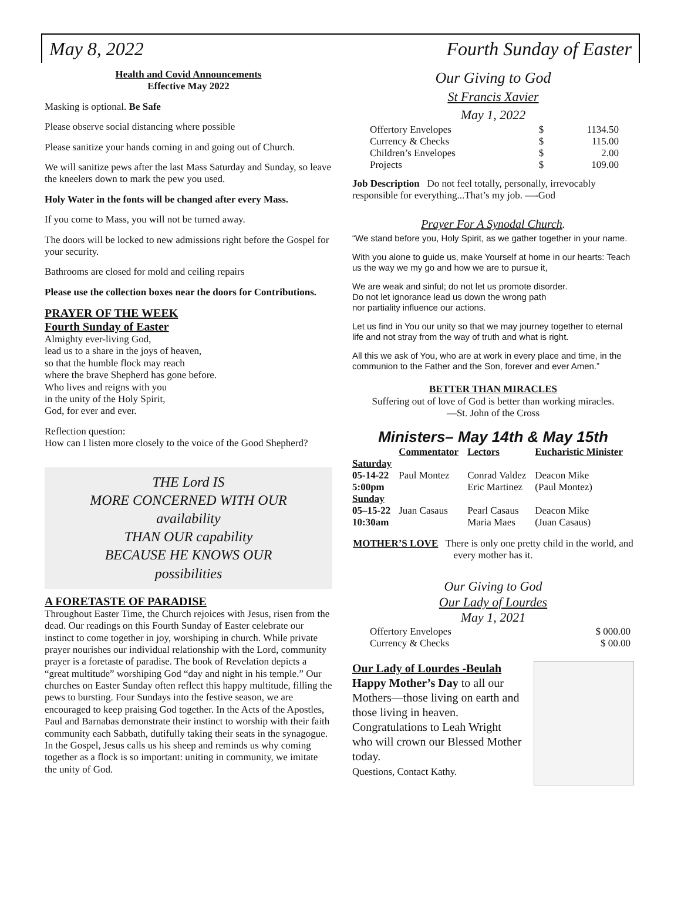May 8, 2022 Fourth Sunday of Easter
Health and Covid Announcements
Effective May 2022
Masking is optional. Be Safe
Please observe social distancing where possible
Please sanitize your hands coming in and going out of Church.
We will sanitize pews after the last Mass Saturday and Sunday, so leave the kneelers down to mark the pew you used.
Holy Water in the fonts will be changed after every Mass.
If you come to Mass, you will not be turned away.
The doors will be locked to new admissions right before the Gospel for your security.
Bathrooms are closed for mold and ceiling repairs
Please use the collection boxes near the doors for Contributions.
PRAYER OF THE WEEK
Fourth Sunday of Easter
Almighty ever-living God,
lead us to a share in the joys of heaven,
so that the humble flock may reach
where the brave Shepherd has gone before.
Who lives and reigns with you
in the unity of the Holy Spirit,
God, for ever and ever.
Reflection question:
How can I listen more closely to the voice of the Good Shepherd?
THE Lord IS
MORE CONCERNED WITH OUR
availability
THAN OUR capability
BECAUSE HE KNOWS OUR
possibilities
A FORETASTE OF PARADISE
Throughout Easter Time, the Church rejoices with Jesus, risen from the dead. Our readings on this Fourth Sunday of Easter celebrate our instinct to come together in joy, worshiping in church. While private prayer nourishes our individual relationship with the Lord, community prayer is a foretaste of paradise. The book of Revelation depicts a “great multitude” worshiping God “day and night in his temple.” Our churches on Easter Sunday often reflect this happy multitude, filling the pews to bursting. Four Sundays into the festive season, we are encouraged to keep praising God together. In the Acts of the Apostles, Paul and Barnabas demonstrate their instinct to worship with their faith community each Sabbath, dutifully taking their seats in the synagogue. In the Gospel, Jesus calls us his sheep and reminds us why coming together as a flock is so important: uniting in community, we imitate the unity of God.
Our Giving to God
St Francis Xavier
May 1, 2022
| Offertory Envelopes | $ | 1134.50 |
| Currency & Checks | $ | 115.00 |
| Children’s Envelopes | $ | 2.00 |
| Projects | $ | 109.00 |
Job Description Do not feel totally, personally, irrevocably responsible for everything...That’s my job. —-God
Prayer For A Synodal Church.
“We stand before you, Holy Spirit, as we gather together in your name.
With you alone to guide us, make Yourself at home in our hearts: Teach us the way we my go and how we are to pursue it,
We are weak and sinful; do not let us promote disorder.
Do not let ignorance lead us down the wrong path
nor partiality influence our actions.
Let us find in You our unity so that we may journey together to eternal life and not stray from the way of truth and what is right.
All this we ask of You, who are at work in every place and time, in the communion to the Father and the Son, forever and ever Amen.”
BETTER THAN MIRACLES
Suffering out of love of God is better than working miracles.
—St. John of the Cross
Ministers– May 14th & May 15th
| | Commentator | Lectors | Eucharistic Minister |
| --- | --- | --- | --- |
| Saturday 05-14-22 5:00pm | Paul Montez | Conrad Valdez Eric Martinez | Deacon Mike (Paul Montez) |
| Sunday 05–15-22 10:30am | Juan Casaus | Pearl Casaus Maria Maes | Deacon Mike (Juan Casaus) |
MOTHER’S LOVE There is only one pretty child in the world, and every mother has it.
Our Giving to God
Our Lady of Lourdes
May 1, 2021
| Offertory Envelopes | $ 000.00 |
| Currency & Checks | $ 00.00 |
Our Lady of Lourdes -Beulah
Happy Mother’s Day to all our Mothers—those living on earth and those living in heaven. Congratulations to Leah Wright who will crown our Blessed Mother today.
Questions, Contact Kathy.